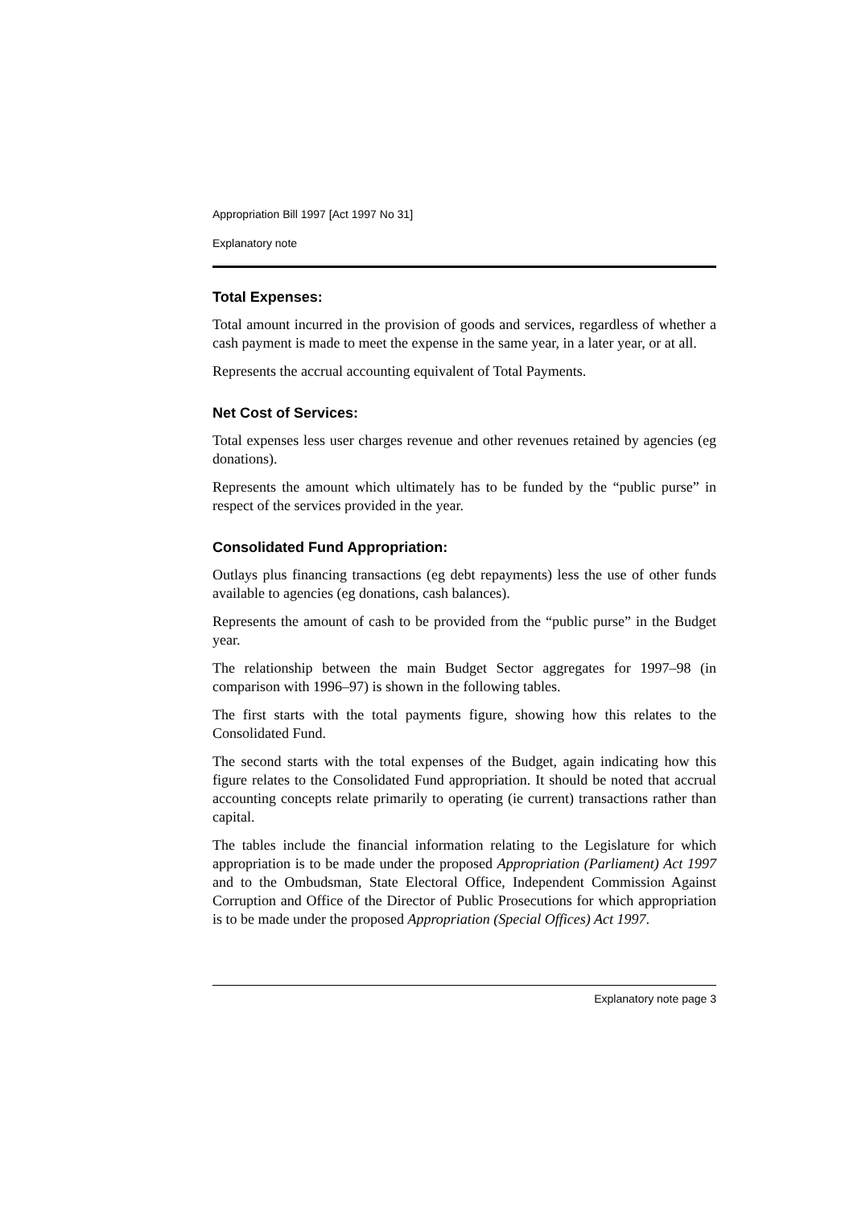Appropriation Bill 1997 [Act 1997 No 31]
Explanatory note
Total Expenses:
Total amount incurred in the provision of goods and services, regardless of whether a cash payment is made to meet the expense in the same year, in a later year, or at all.
Represents the accrual accounting equivalent of Total Payments.
Net Cost of Services:
Total expenses less user charges revenue and other revenues retained by agencies (eg donations).
Represents the amount which ultimately has to be funded by the “public purse” in respect of the services provided in the year.
Consolidated Fund Appropriation:
Outlays plus financing transactions (eg debt repayments) less the use of other funds available to agencies (eg donations, cash balances).
Represents the amount of cash to be provided from the “public purse” in the Budget year.
The relationship between the main Budget Sector aggregates for 1997–98 (in comparison with 1996–97) is shown in the following tables.
The first starts with the total payments figure, showing how this relates to the Consolidated Fund.
The second starts with the total expenses of the Budget, again indicating how this figure relates to the Consolidated Fund appropriation. It should be noted that accrual accounting concepts relate primarily to operating (ie current) transactions rather than capital.
The tables include the financial information relating to the Legislature for which appropriation is to be made under the proposed Appropriation (Parliament) Act 1997 and to the Ombudsman, State Electoral Office, Independent Commission Against Corruption and Office of the Director of Public Prosecutions for which appropriation is to be made under the proposed Appropriation (Special Offices) Act 1997.
Explanatory note page 3